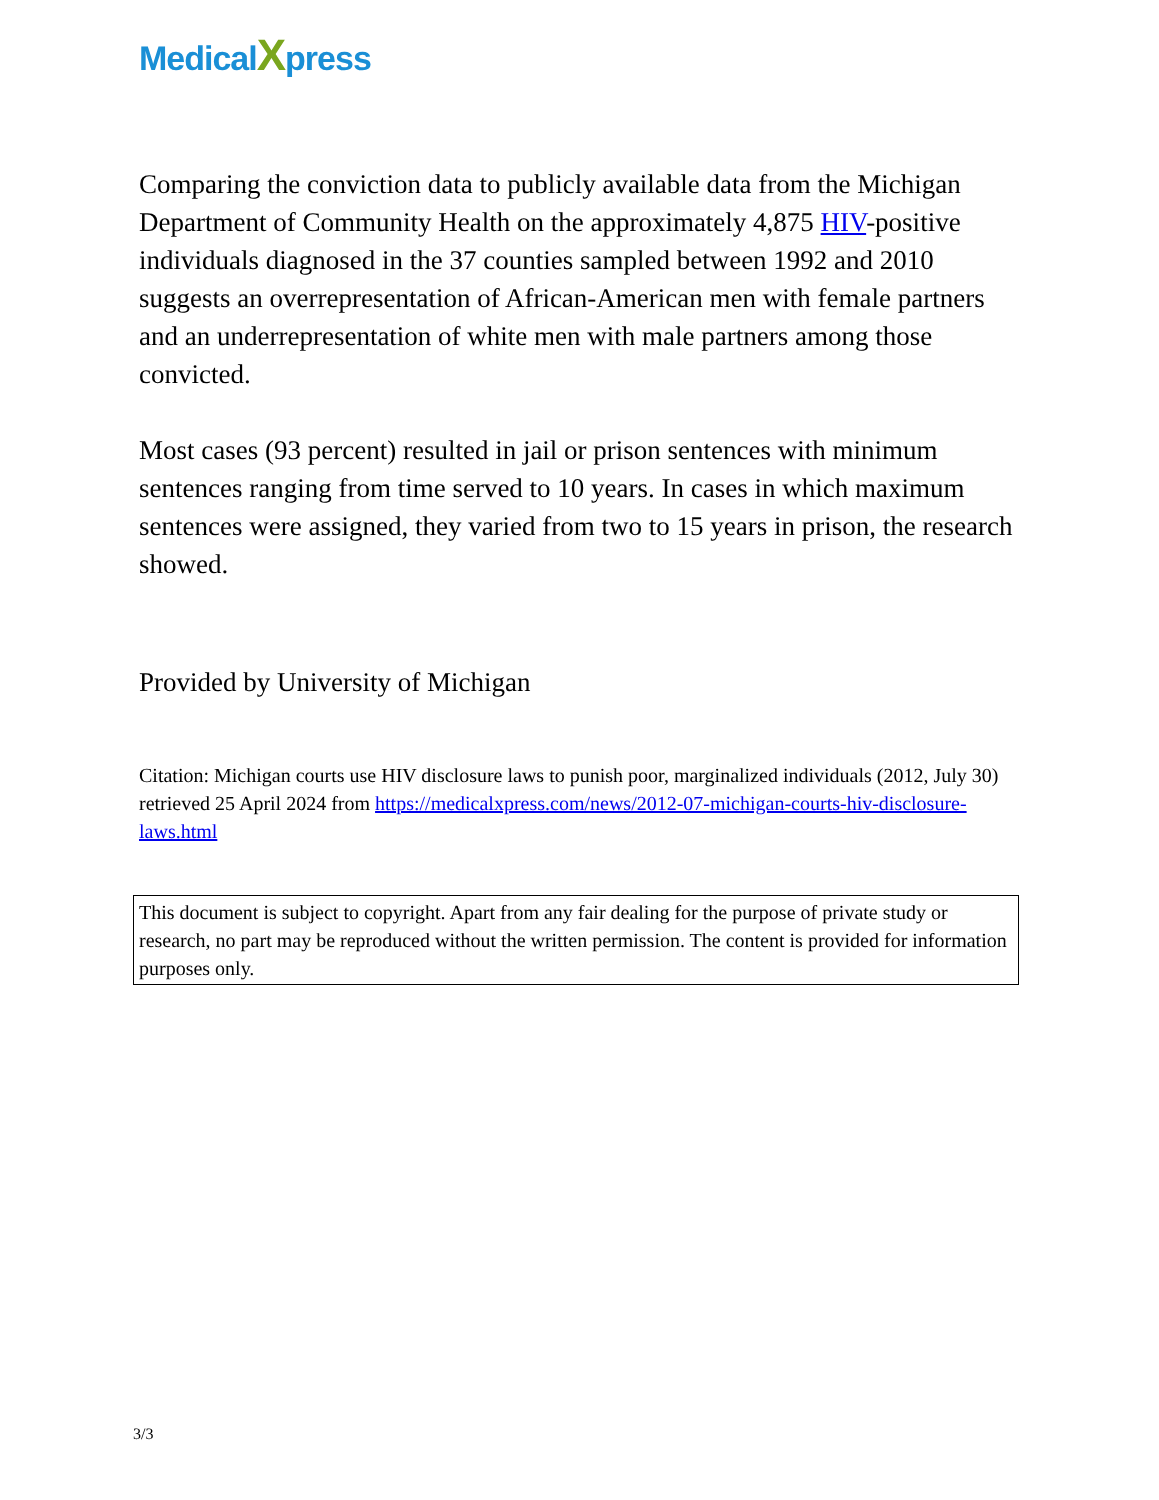MedicalXpress
Comparing the conviction data to publicly available data from the Michigan Department of Community Health on the approximately 4,875 HIV-positive individuals diagnosed in the 37 counties sampled between 1992 and 2010 suggests an overrepresentation of African-American men with female partners and an underrepresentation of white men with male partners among those convicted.
Most cases (93 percent) resulted in jail or prison sentences with minimum sentences ranging from time served to 10 years. In cases in which maximum sentences were assigned, they varied from two to 15 years in prison, the research showed.
Provided by University of Michigan
Citation: Michigan courts use HIV disclosure laws to punish poor, marginalized individuals (2012, July 30) retrieved 25 April 2024 from https://medicalxpress.com/news/2012-07-michigan-courts-hiv-disclosure-laws.html
This document is subject to copyright. Apart from any fair dealing for the purpose of private study or research, no part may be reproduced without the written permission. The content is provided for information purposes only.
3/3